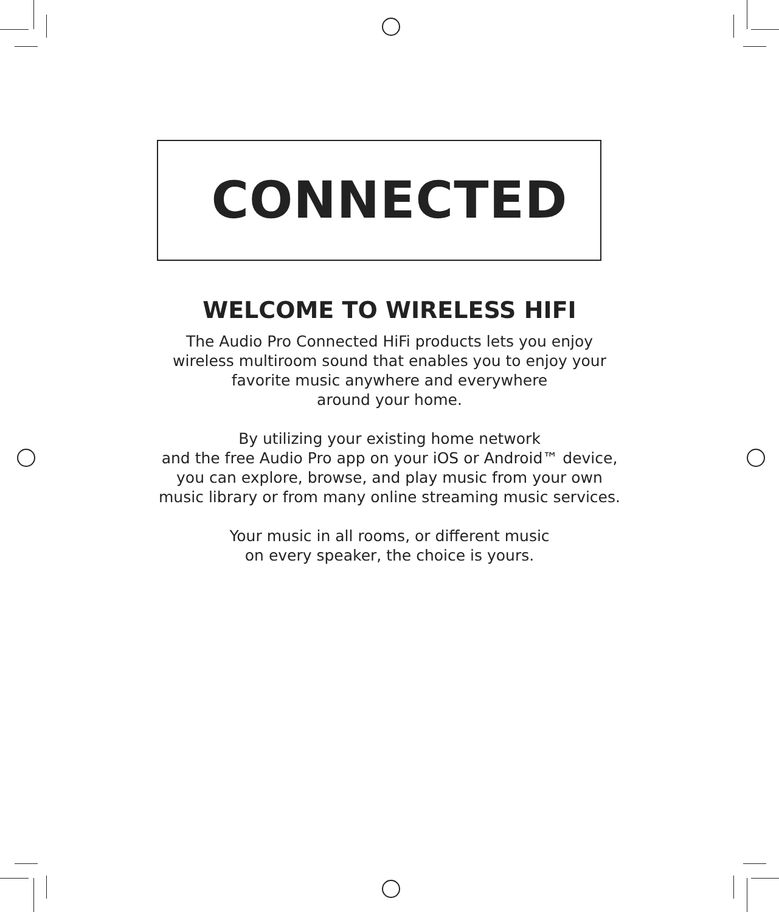CONNECTED
WELCOME TO WIRELESS HIFI
The Audio Pro Connected HiFi products lets you enjoy
wireless multiroom sound that enables you to enjoy your
favorite music anywhere and everywhere
around your home.
By utilizing your existing home network
and the free Audio Pro app on your iOS or Android™ device,
you can explore, browse, and play music from your own
music library or from many online streaming music services.
Your music in all rooms, or different music
on every speaker, the choice is yours.